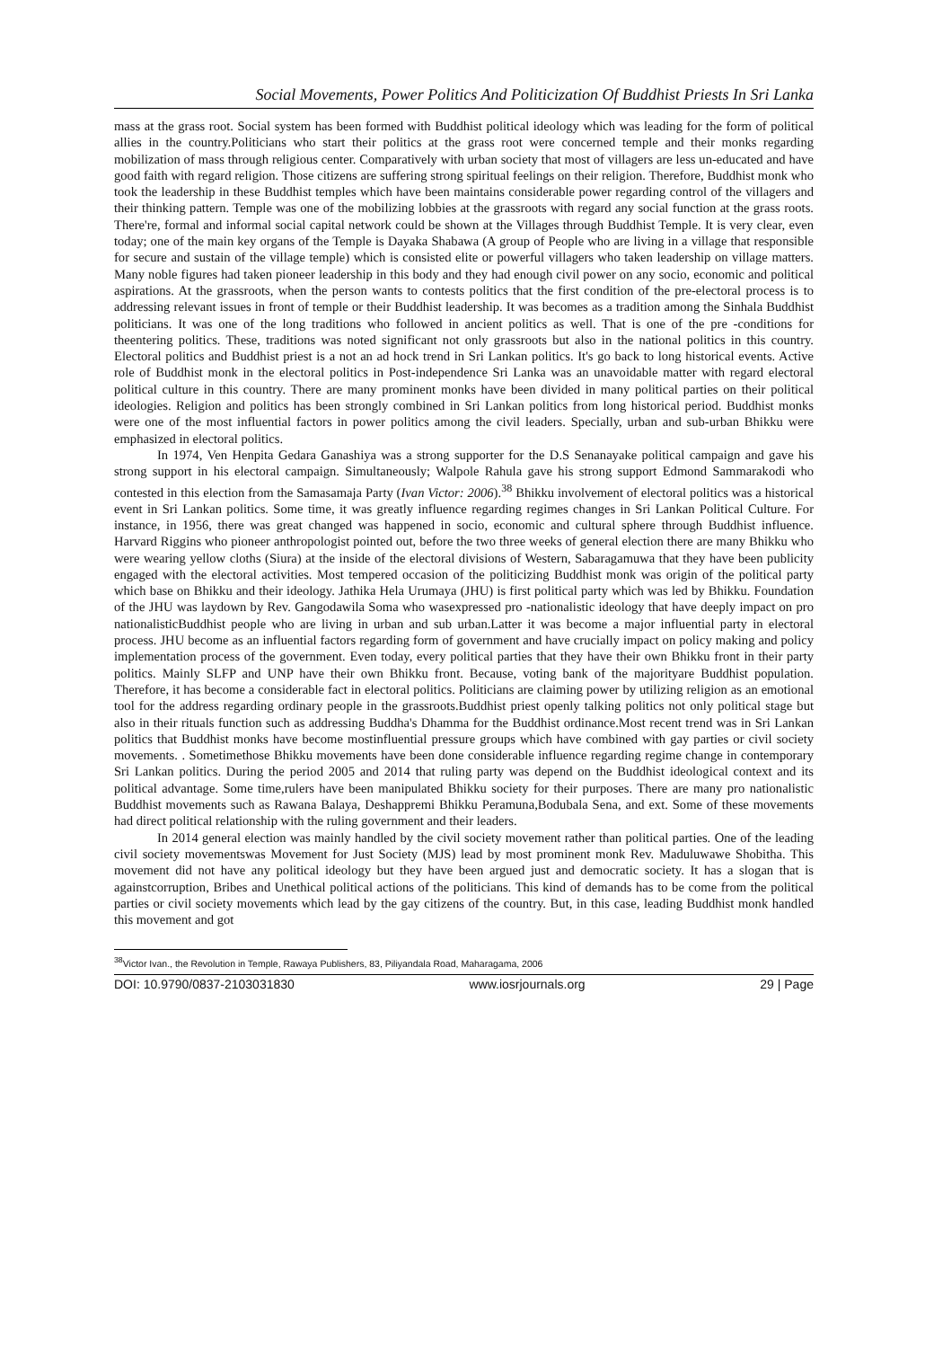Social Movements, Power Politics And Politicization Of Buddhist Priests In Sri Lanka
mass at the grass root. Social system has been formed with Buddhist political ideology which was leading for the form of political allies in the country.Politicians who start their politics at the grass root were concerned temple and their monks regarding mobilization of mass through religious center. Comparatively with urban society that most of villagers are less un-educated and have good faith with regard religion. Those citizens are suffering strong spiritual feelings on their religion. Therefore, Buddhist monk who took the leadership in these Buddhist temples which have been maintains considerable power regarding control of the villagers and their thinking pattern. Temple was one of the mobilizing lobbies at the grassroots with regard any social function at the grass roots. There're, formal and informal social capital network could be shown at the Villages through Buddhist Temple. It is very clear, even today; one of the main key organs of the Temple is Dayaka Shabawa (A group of People who are living in a village that responsible for secure and sustain of the village temple) which is consisted elite or powerful villagers who taken leadership on village matters. Many noble figures had taken pioneer leadership in this body and they had enough civil power on any socio, economic and political aspirations. At the grassroots, when the person wants to contests politics that the first condition of the pre-electoral process is to addressing relevant issues in front of temple or their Buddhist leadership. It was becomes as a tradition among the Sinhala Buddhist politicians. It was one of the long traditions who followed in ancient politics as well. That is one of the pre -conditions for theentering politics. These, traditions was noted significant not only grassroots but also in the national politics in this country. Electoral politics and Buddhist priest is a not an ad hock trend in Sri Lankan politics. It's go back to long historical events. Active role of Buddhist monk in the electoral politics in Post-independence Sri Lanka was an unavoidable matter with regard electoral political culture in this country. There are many prominent monks have been divided in many political parties on their political ideologies. Religion and politics has been strongly combined in Sri Lankan politics from long historical period. Buddhist monks were one of the most influential factors in power politics among the civil leaders. Specially, urban and sub-urban Bhikku were emphasized in electoral politics.
In 1974, Ven Henpita Gedara Ganashiya was a strong supporter for the D.S Senanayake political campaign and gave his strong support in his electoral campaign. Simultaneously; Walpole Rahula gave his strong support Edmond Sammarakodi who contested in this election from the Samasamaja Party (Ivan Victor: 2006).<sup>38</sup> Bhikku involvement of electoral politics was a historical event in Sri Lankan politics. Some time, it was greatly influence regarding regimes changes in Sri Lankan Political Culture. For instance, in 1956, there was great changed was happened in socio, economic and cultural sphere through Buddhist influence. Harvard Riggins who pioneer anthropologist pointed out, before the two three weeks of general election there are many Bhikku who were wearing yellow cloths (Siura) at the inside of the electoral divisions of Western, Sabaragamuwa that they have been publicity engaged with the electoral activities. Most tempered occasion of the politicizing Buddhist monk was origin of the political party which base on Bhikku and their ideology. Jathika Hela Urumaya (JHU) is first political party which was led by Bhikku. Foundation of the JHU was laydown by Rev. Gangodawila Soma who wasexpressed pro -nationalistic ideology that have deeply impact on pro nationalisticBuddhist people who are living in urban and sub urban.Latter it was become a major influential party in electoral process. JHU become as an influential factors regarding form of government and have crucially impact on policy making and policy implementation process of the government. Even today, every political parties that they have their own Bhikku front in their party politics. Mainly SLFP and UNP have their own Bhikku front. Because, voting bank of the majorityare Buddhist population. Therefore, it has become a considerable fact in electoral politics. Politicians are claiming power by utilizing religion as an emotional tool for the address regarding ordinary people in the grassroots.Buddhist priest openly talking politics not only political stage but also in their rituals function such as addressing Buddha's Dhamma for the Buddhist ordinance.Most recent trend was in Sri Lankan politics that Buddhist monks have become mostinfluential pressure groups which have combined with gay parties or civil society movements. . Sometimethose Bhikku movements have been done considerable influence regarding regime change in contemporary Sri Lankan politics. During the period 2005 and 2014 that ruling party was depend on the Buddhist ideological context and its political advantage. Some time,rulers have been manipulated Bhikku society for their purposes. There are many pro nationalistic Buddhist movements such as Rawana Balaya, Deshappremi Bhikku Peramuna,Bodubala Sena, and ext. Some of these movements had direct political relationship with the ruling government and their leaders.
In 2014 general election was mainly handled by the civil society movement rather than political parties. One of the leading civil society movementswas Movement for Just Society (MJS) lead by most prominent monk Rev. Maduluwawe Shobitha. This movement did not have any political ideology but they have been argued just and democratic society. It has a slogan that is againstcorruption, Bribes and Unethical political actions of the politicians. This kind of demands has to be come from the political parties or civil society movements which lead by the gay citizens of the country. But, in this case, leading Buddhist monk handled this movement and got
<sup>38</sup> Victor Ivan., the Revolution in Temple, Rawaya Publishers, 83, Piliyandala Road, Maharagama, 2006
DOI: 10.9790/0837-2103031830 www.iosrjournals.org 29 | Page